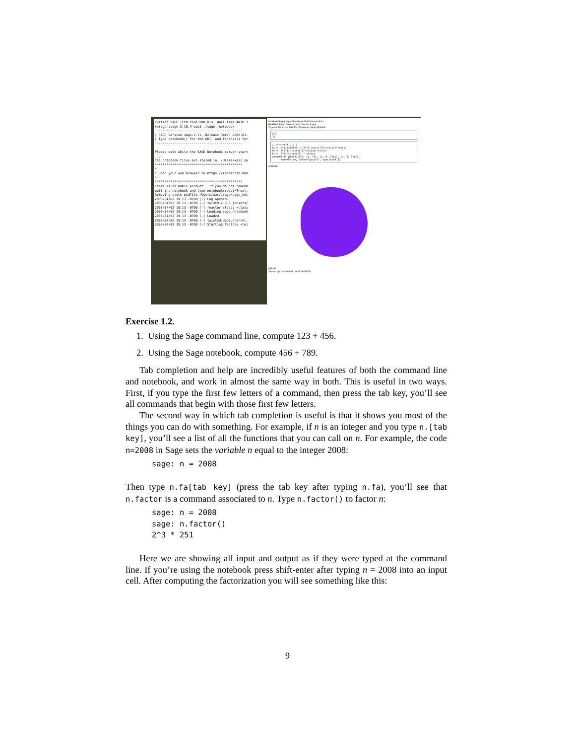Exiting SAGE (CPU time 0m0.01s, Wall time 4m18.1 teragon:sage-2.10.4 was$ ./sage -notebook --------------------------------------------- | SAGE Version sage-2.11, Release Date: 2008-03- | Type notebook() for the GUI, and license() for --------------------------------------------- Please wait while the SAGE Notebook server start ... The notebook files are stored in: /Users/was/.sa ********************************************* * * Open your web browser to https://localhost:800 * ********************************************* There is an admin account. If you do not rememb quit the notebook and type notebook(reset=True). Removing stale pidfile /Users/was/.sage/sage_not 2008/04/02 19:13 -0700 [-] Log opened. 2008/04/02 19:13 -0700 [-] twistd 2.5.0 (/Users/ 2008/04/02 19:13 -0700 [-] reactor class: <class 2008/04/02 19:13 -0700 [-] Loading sage_notebook 2008/04/02 19:13 -0700 [-] Loaded. 2008/04/02 19:13 -0700 [-] twisted.web2.channel. 2008/04/02 19:13 -0700 [-] Starting factory <twi
Untitled (Sage) https://localhost:8000/home/admin
Untitled Save | Save & quit | Discard & quit
Typeset Print Use Edit Text Revisions Share Publish
2+3
 5
u, v = var('u,v')
fx = (3*(1+sin(v)) + 2*(1-cos(v)/2)*cos(u))*cos(v)
fy = (4+2*(1-cos(v)/2)*cos(u))*sin(v)
fz = -2*(1-cos(v)/2) * sin(u)
parametric_plot3d([fx, fy, fz], (u, 0, 2*pi), (v, 0, 2*pi),
     frame=False, color="purple", opacity=0.6)
evaluate
jsMath
Jmol script terminated localhost:8000
Exercise 1.2.
1. Using the Sage command line, compute 123 + 456.
2. Using the Sage notebook, compute 456 + 789.
Tab completion and help are incredibly useful features of both the command line and notebook, and work in almost the same way in both. This is useful in two ways. First, if you type the first few letters of a command, then press the tab key, you’ll see all commands that begin with those first few letters.
The second way in which tab completion is useful is that it shows you most of the things you can do with something. For example, if n is an integer and you type n.[tab key], you’ll see a list of all the functions that you can call on n. For example, the code n=2008 in Sage sets the variable n equal to the integer 2008:
sage: n = 2008
Then type n.fa[tab key] (press the tab key after typing n.fa), you’ll see that n.factor is a command associated to n. Type n.factor() to factor n:
sage: n = 2008
sage: n.factor()
2^3 * 251
Here we are showing all input and output as if they were typed at the command line. If you’re using the notebook press shift-enter after typing n = 2008 into an input cell. After computing the factorization you will see something like this:
9